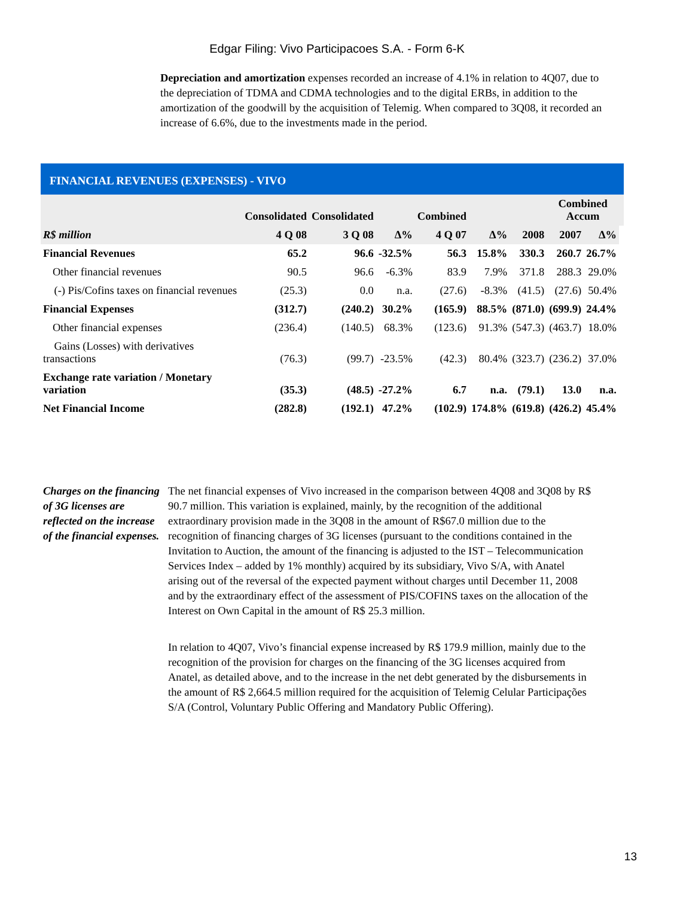Edgar Filing: Vivo Participacoes S.A. - Form 6-K
Depreciation and amortization expenses recorded an increase of 4.1% in relation to 4Q07, due to the depreciation of TDMA and CDMA technologies and to the digital ERBs, in addition to the amortization of the goodwill by the acquisition of Telemig. When compared to 3Q08, it recorded an increase of 6.6%, due to the investments made in the period.
FINANCIAL REVENUES (EXPENSES) - VIVO
| | Consolidated | Consolidated | | Combined | | | Combined Accum | | |
| --- | --- | --- | --- | --- | --- | --- | --- | --- | --- |
| R$ million | 4 Q 08 | 3 Q 08 | Δ% | 4 Q 07 | Δ% | 2008 | 2007 | Δ% | |
| Financial Revenues | 65.2 | 96.6 | -32.5% | 56.3 | 15.8% | 330.3 | 260.7 | 26.7% | |
| Other financial revenues | 90.5 | 96.6 | -6.3% | 83.9 | 7.9% | 371.8 | 288.3 | 29.0% | |
| (-) Pis/Cofins taxes on financial revenues | (25.3) | 0.0 | n.a. | (27.6) | -8.3% | (41.5) | (27.6) | 50.4% | |
| Financial Expenses | (312.7) | (240.2) | 30.2% | (165.9) | 88.5% | (871.0) | (699.9) | 24.4% | |
| Other financial expenses | (236.4) | (140.5) | 68.3% | (123.6) | 91.3% | (547.3) | (463.7) | 18.0% | |
| Gains (Losses) with derivatives transactions | (76.3) | (99.7) | -23.5% | (42.3) | 80.4% | (323.7) | (236.2) | 37.0% | |
| Exchange rate variation / Monetary variation | (35.3) | (48.5) | -27.2% | 6.7 | n.a. | (79.1) | 13.0 | n.a. | |
| Net Financial Income | (282.8) | (192.1) | 47.2% | (102.9) | 174.8% | (619.8) | (426.2) | 45.4% | |
Charges on the financing of 3G licenses are reflected on the increase of the financial expenses.
The net financial expenses of Vivo increased in the comparison between 4Q08 and 3Q08 by R$ 90.7 million. This variation is explained, mainly, by the recognition of the additional extraordinary provision made in the 3Q08 in the amount of R$67.0 million due to the recognition of financing charges of 3G licenses (pursuant to the conditions contained in the Invitation to Auction, the amount of the financing is adjusted to the IST – Telecommunication Services Index – added by 1% monthly) acquired by its subsidiary, Vivo S/A, with Anatel arising out of the reversal of the expected payment without charges until December 11, 2008 and by the extraordinary effect of the assessment of PIS/COFINS taxes on the allocation of the Interest on Own Capital in the amount of R$ 25.3 million.
In relation to 4Q07, Vivo’s financial expense increased by R$ 179.9 million, mainly due to the recognition of the provision for charges on the financing of the 3G licenses acquired from Anatel, as detailed above, and to the increase in the net debt generated by the disbursements in the amount of R$ 2,664.5 million required for the acquisition of Telemig Celular Participações S/A (Control, Voluntary Public Offering and Mandatory Public Offering).
13